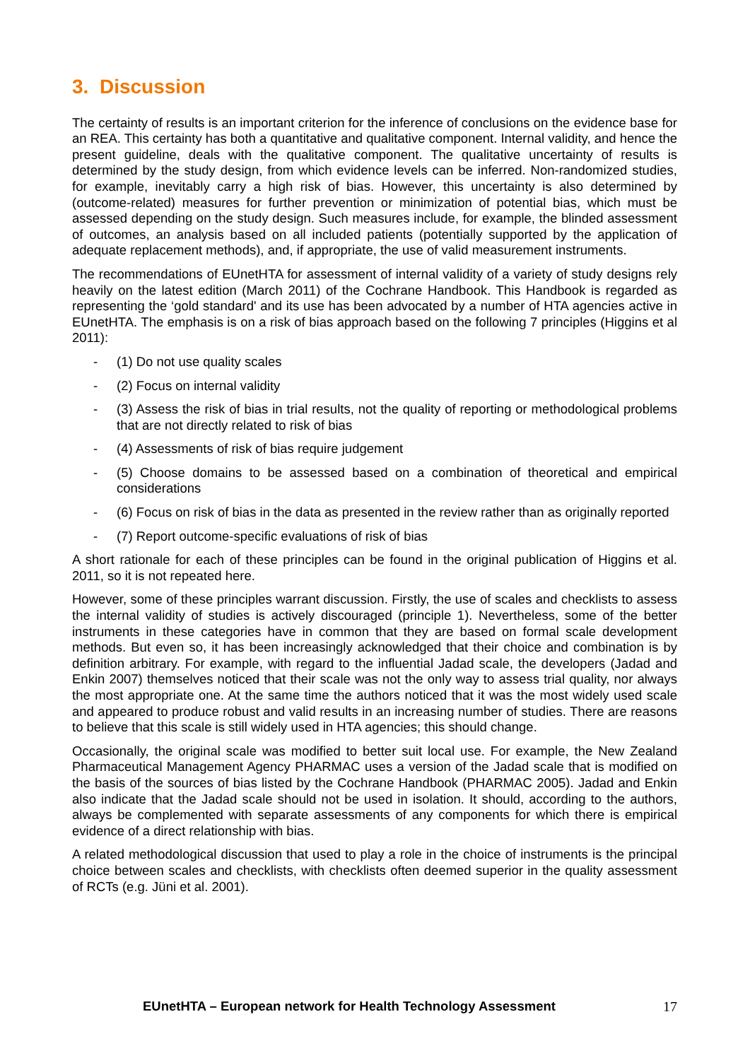3. Discussion
The certainty of results is an important criterion for the inference of conclusions on the evidence base for an REA. This certainty has both a quantitative and qualitative component. Internal validity, and hence the present guideline, deals with the qualitative component. The qualitative uncertainty of results is determined by the study design, from which evidence levels can be inferred. Non-randomized studies, for example, inevitably carry a high risk of bias. However, this uncertainty is also determined by (outcome-related) measures for further prevention or minimization of potential bias, which must be assessed depending on the study design. Such measures include, for example, the blinded assessment of outcomes, an analysis based on all included patients (potentially supported by the application of adequate replacement methods), and, if appropriate, the use of valid measurement instruments.
The recommendations of EUnetHTA for assessment of internal validity of a variety of study designs rely heavily on the latest edition (March 2011) of the Cochrane Handbook. This Handbook is regarded as representing the ‘gold standard' and its use has been advocated by a number of HTA agencies active in EUnetHTA. The emphasis is on a risk of bias approach based on the following 7 principles (Higgins et al 2011):
- (1) Do not use quality scales
- (2) Focus on internal validity
- (3) Assess the risk of bias in trial results, not the quality of reporting or methodological problems that are not directly related to risk of bias
- (4) Assessments of risk of bias require judgement
- (5) Choose domains to be assessed based on a combination of theoretical and empirical considerations
- (6) Focus on risk of bias in the data as presented in the review rather than as originally reported
- (7) Report outcome-specific evaluations of risk of bias
A short rationale for each of these principles can be found in the original publication of Higgins et al. 2011, so it is not repeated here.
However, some of these principles warrant discussion. Firstly, the use of scales and checklists to assess the internal validity of studies is actively discouraged (principle 1). Nevertheless, some of the better instruments in these categories have in common that they are based on formal scale development methods. But even so, it has been increasingly acknowledged that their choice and combination is by definition arbitrary. For example, with regard to the influential Jadad scale, the developers (Jadad and Enkin 2007) themselves noticed that their scale was not the only way to assess trial quality, nor always the most appropriate one. At the same time the authors noticed that it was the most widely used scale and appeared to produce robust and valid results in an increasing number of studies. There are reasons to believe that this scale is still widely used in HTA agencies; this should change.
Occasionally, the original scale was modified to better suit local use. For example, the New Zealand Pharmaceutical Management Agency PHARMAC uses a version of the Jadad scale that is modified on the basis of the sources of bias listed by the Cochrane Handbook (PHARMAC 2005). Jadad and Enkin also indicate that the Jadad scale should not be used in isolation. It should, according to the authors, always be complemented with separate assessments of any components for which there is empirical evidence of a direct relationship with bias.
A related methodological discussion that used to play a role in the choice of instruments is the principal choice between scales and checklists, with checklists often deemed superior in the quality assessment of RCTs (e.g. Jüni et al. 2001).
EUnetHTA – European network for Health Technology Assessment 17